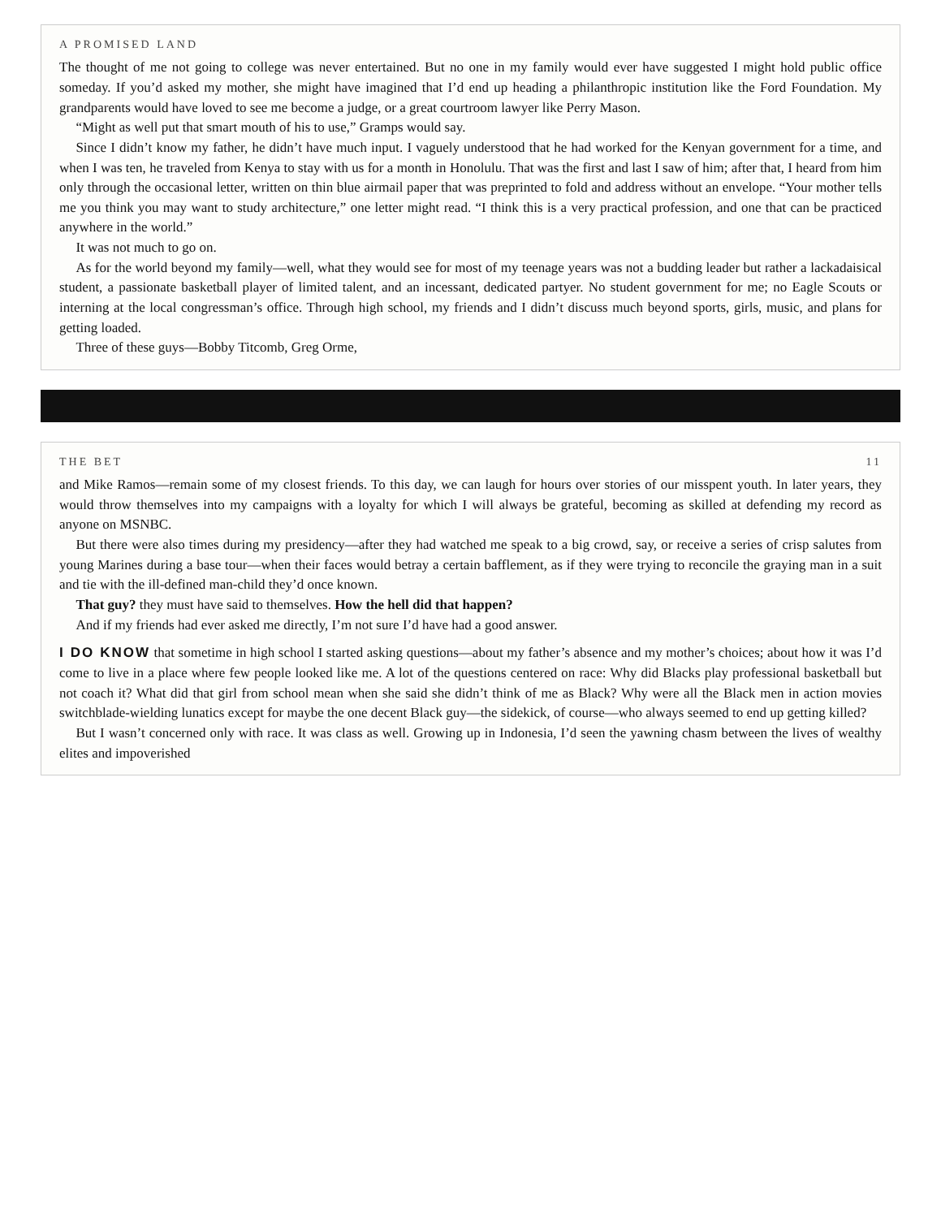A PROMISED LAND
The thought of me not going to college was never entertained. But no one in my family would ever have suggested I might hold public office someday. If you’d asked my mother, she might have imagined that I’d end up heading a philanthropic institution like the Ford Foundation. My grandparents would have loved to see me become a judge, or a great courtroom lawyer like Perry Mason.
“Might as well put that smart mouth of his to use,” Gramps would say.
Since I didn’t know my father, he didn’t have much input. I vaguely understood that he had worked for the Kenyan government for a time, and when I was ten, he traveled from Kenya to stay with us for a month in Honolulu. That was the first and last I saw of him; after that, I heard from him only through the occasional letter, written on thin blue airmail paper that was preprinted to fold and address without an envelope. “Your mother tells me you think you may want to study architecture,” one letter might read. “I think this is a very practical profession, and one that can be practiced anywhere in the world.”
It was not much to go on.
As for the world beyond my family—well, what they would see for most of my teenage years was not a budding leader but rather a lackadaisical student, a passionate basketball player of limited talent, and an incessant, dedicated partyer. No student government for me; no Eagle Scouts or interning at the local congressman’s office. Through high school, my friends and I didn’t discuss much beyond sports, girls, music, and plans for getting loaded.
Three of these guys—Bobby Titcomb, Greg Orme,
THE BET 11
and Mike Ramos—remain some of my closest friends. To this day, we can laugh for hours over stories of our misspent youth. In later years, they would throw themselves into my campaigns with a loyalty for which I will always be grateful, becoming as skilled at defending my record as anyone on MSNBC.
But there were also times during my presidency—after they had watched me speak to a big crowd, say, or receive a series of crisp salutes from young Marines during a base tour—when their faces would betray a certain bafflement, as if they were trying to reconcile the graying man in a suit and tie with the ill-defined man-child they’d once known.
That guy? they must have said to themselves. How the hell did that happen?
And if my friends had ever asked me directly, I’m not sure I’d have had a good answer.
I DO KNOW that sometime in high school I started asking questions—about my father’s absence and my mother’s choices; about how it was I’d come to live in a place where few people looked like me. A lot of the questions centered on race: Why did Blacks play professional basketball but not coach it? What did that girl from school mean when she said she didn’t think of me as Black? Why were all the Black men in action movies switchblade-wielding lunatics except for maybe the one decent Black guy—the sidekick, of course—who always seemed to end up getting killed?
But I wasn’t concerned only with race. It was class as well. Growing up in Indonesia, I’d seen the yawning chasm between the lives of wealthy elites and impoverished